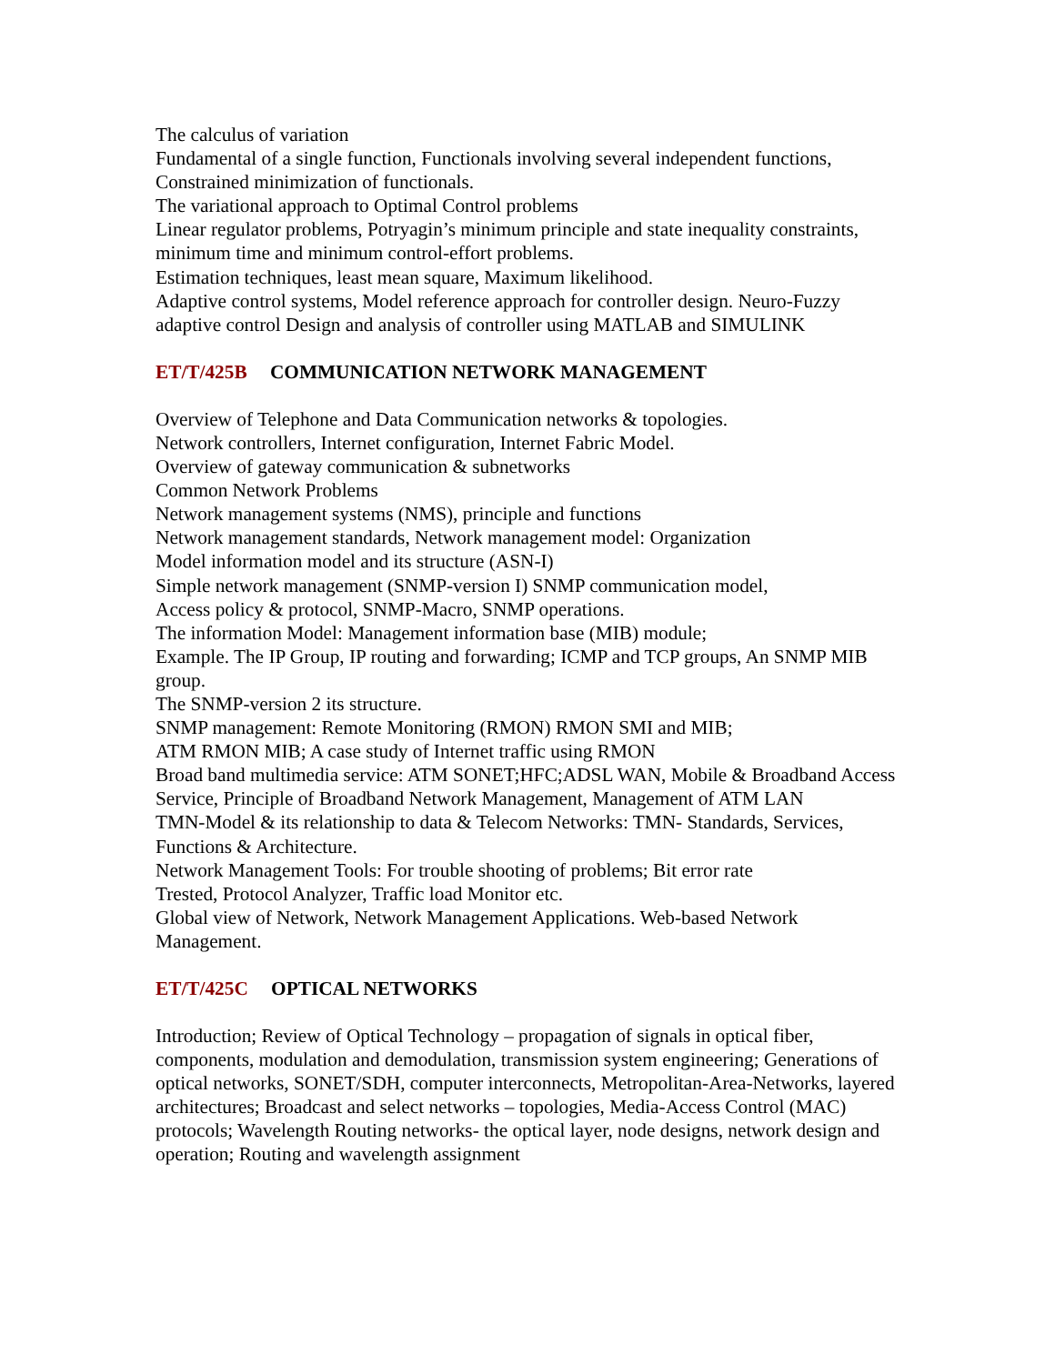The calculus of variation
Fundamental of a single function, Functionals involving several independent functions, Constrained minimization of functionals.
The variational approach to Optimal Control problems
Linear regulator problems, Potryagin’s minimum principle and state inequality constraints, minimum time and minimum control-effort problems.
Estimation techniques, least mean square, Maximum likelihood.
Adaptive control systems, Model reference approach for controller design. Neuro-Fuzzy adaptive control Design and analysis of controller using MATLAB and SIMULINK
ET/T/425B COMMUNICATION NETWORK MANAGEMENT
Overview of Telephone and Data Communication networks & topologies.
Network controllers, Internet configuration, Internet Fabric Model.
Overview of gateway communication & subnetworks
Common Network Problems
Network management systems (NMS), principle and functions
Network management standards, Network management model: Organization
Model information model and its structure (ASN-I)
Simple network management (SNMP-version I) SNMP communication model,
Access policy & protocol, SNMP-Macro, SNMP operations.
The information Model: Management information base (MIB) module;
Example. The IP Group, IP routing and forwarding; ICMP and TCP groups, An SNMP MIB group.
The SNMP-version 2 its structure.
SNMP management: Remote Monitoring (RMON) RMON SMI and MIB;
ATM RMON MIB; A case study of Internet traffic using RMON
Broad band multimedia service: ATM SONET;HFC;ADSL WAN, Mobile & Broadband Access Service, Principle of Broadband Network Management, Management of ATM LAN
TMN-Model & its relationship to data & Telecom Networks: TMN- Standards, Services, Functions & Architecture.
Network Management Tools: For trouble shooting of problems; Bit error rate
Trested, Protocol Analyzer, Traffic load Monitor etc.
Global view of Network, Network Management Applications. Web-based Network Management.
ET/T/425C OPTICAL NETWORKS
Introduction; Review of Optical Technology – propagation of signals in optical fiber, components, modulation and demodulation, transmission system engineering; Generations of optical networks, SONET/SDH, computer interconnects, Metropolitan-Area-Networks, layered architectures; Broadcast and select networks – topologies, Media-Access Control (MAC) protocols; Wavelength Routing networks- the optical layer, node designs, network design and operation; Routing and wavelength assignment